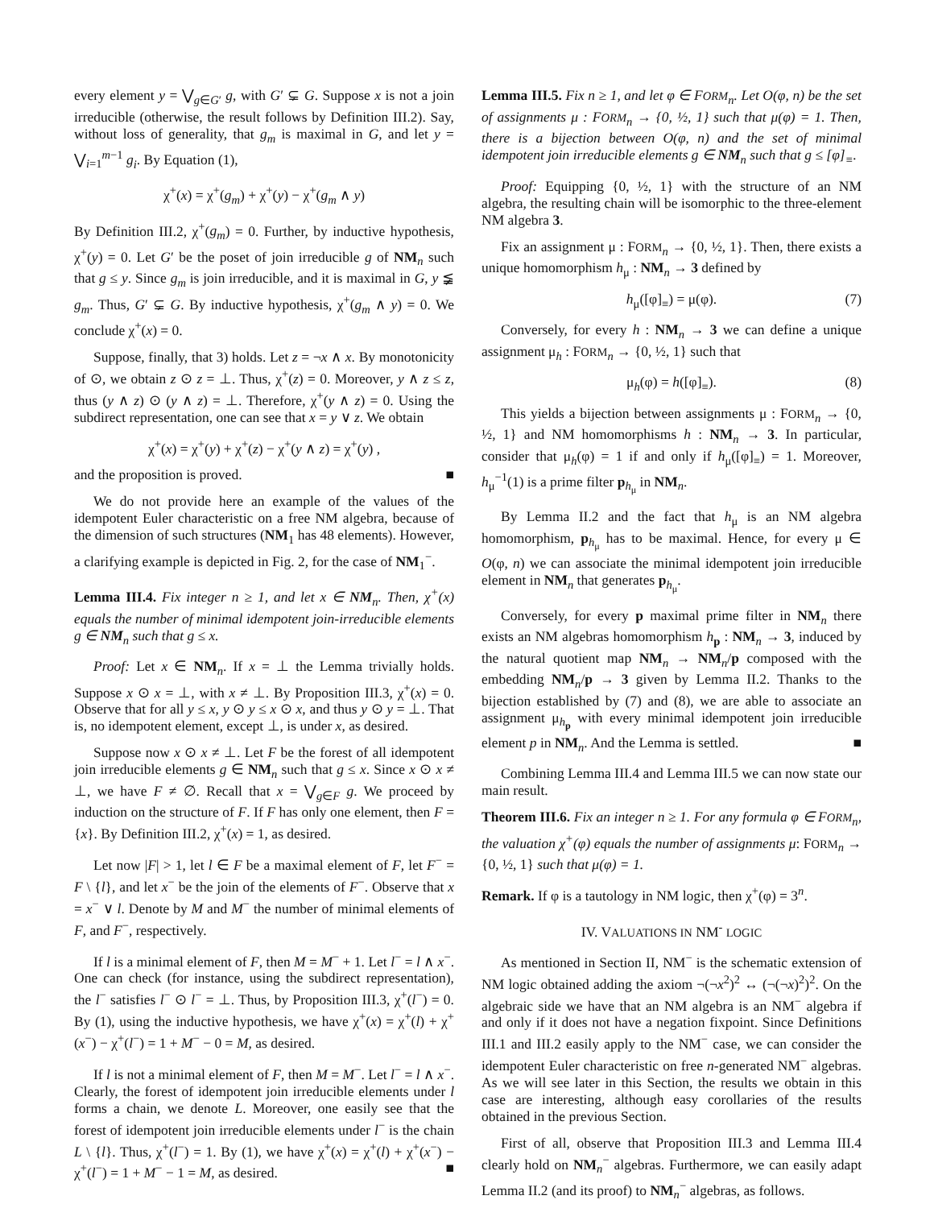every element y = ⋁<sub>g∈G′</sub> g, with G′ ⊊ G. Suppose x is not a join irreducible (otherwise, the result follows by Definition III.2). Say, without loss of generality, that g<sub>m</sub> is maximal in G, and let y = ⋁<sub>i=1</sub><sup>m−1</sup> g<sub>i</sub>. By Equation (1),
χ<sup>+</sup>(x) = χ<sup>+</sup>(g<sub>m</sub>) + χ<sup>+</sup>(y) − χ<sup>+</sup>(g<sub>m</sub> ∧ y)
By Definition III.2, χ<sup>+</sup>(g<sub>m</sub>) = 0. Further, by inductive hypothesis, χ<sup>+</sup>(y) = 0. Let G′ be the poset of join irreducible g of NM<sub>n</sub> such that g ≤ y. Since g<sub>m</sub> is join irreducible, and it is maximal in G, y ≨ g<sub>m</sub>. Thus, G′ ⊊ G. By inductive hypothesis, χ<sup>+</sup>(g<sub>m</sub> ∧ y) = 0. We conclude χ<sup>+</sup>(x) = 0.
Suppose, finally, that 3) holds. Let z = ¬x ∧ x. By monotonicity of ⊙, we obtain z ⊙ z = ⊥. Thus, χ<sup>+</sup>(z) = 0. Moreover, y ∧ z ≤ z, thus (y ∧ z) ⊙ (y ∧ z) = ⊥. Therefore, χ<sup>+</sup>(y ∧ z) = 0. Using the subdirect representation, one can see that x = y ∨ z. We obtain
χ<sup>+</sup>(x) = χ<sup>+</sup>(y) + χ<sup>+</sup>(z) − χ<sup>+</sup>(y ∧ z) = χ<sup>+</sup>(y) ,
and the proposition is proved. ■
We do not provide here an example of the values of the idempotent Euler characteristic on a free NM algebra, because of the dimension of such structures (NM<sub>1</sub> has 48 elements). However, a clarifying example is depicted in Fig. 2, for the case of NM<sub>1</sub><sup>−</sup>.
Lemma III.4. Fix integer n ≥ 1, and let x ∈ NM<sub>n</sub>. Then, χ<sup>+</sup>(x) equals the number of minimal idempotent join-irreducible elements g ∈ NM<sub>n</sub> such that g ≤ x.
Proof: Let x ∈ NM<sub>n</sub>. If x = ⊥ the Lemma trivially holds. Suppose x ⊙ x = ⊥, with x ≠ ⊥. By Proposition III.3, χ<sup>+</sup>(x) = 0. Observe that for all y ≤ x, y ⊙ y ≤ x ⊙ x, and thus y ⊙ y = ⊥. That is, no idempotent element, except ⊥, is under x, as desired.
Suppose now x ⊙ x ≠ ⊥. Let F be the forest of all idempotent join irreducible elements g ∈ NM<sub>n</sub> such that g ≤ x. Since x ⊙ x ≠ ⊥, we have F ≠ ∅. Recall that x = ⋁<sub>g∈F</sub> g. We proceed by induction on the structure of F. If F has only one element, then F = {x}. By Definition III.2, χ<sup>+</sup>(x) = 1, as desired.
Let now |F| > 1, let l ∈ F be a maximal element of F, let F<sup>−</sup> = F \ {l}, and let x<sup>−</sup> be the join of the elements of F<sup>−</sup>. Observe that x = x<sup>−</sup> ∨ l. Denote by M and M<sup>−</sup> the number of minimal elements of F, and F<sup>−</sup>, respectively.
If l is a minimal element of F, then M = M<sup>−</sup> + 1. Let l<sup>−</sup> = l ∧ x<sup>−</sup>. One can check (for instance, using the subdirect representation), the l<sup>−</sup> satisfies l<sup>−</sup> ⊙ l<sup>−</sup> = ⊥. Thus, by Proposition III.3, χ<sup>+</sup>(l<sup>−</sup>) = 0. By (1), using the inductive hypothesis, we have χ<sup>+</sup>(x) = χ<sup>+</sup>(l) + χ<sup>+</sup>(x<sup>−</sup>) − χ<sup>+</sup>(l<sup>−</sup>) = 1 + M<sup>−</sup> − 0 = M, as desired.
If l is not a minimal element of F, then M = M<sup>−</sup>. Let l<sup>−</sup> = l ∧ x<sup>−</sup>. Clearly, the forest of idempotent join irreducible elements under l forms a chain, we denote L. Moreover, one easily see that the forest of idempotent join irreducible elements under l<sup>−</sup> is the chain L \ {l}. Thus, χ<sup>+</sup>(l<sup>−</sup>) = 1. By (1), we have χ<sup>+</sup>(x) = χ<sup>+</sup>(l) + χ<sup>+</sup>(x<sup>−</sup>) − χ<sup>+</sup>(l<sup>−</sup>) = 1 + M<sup>−</sup> − 1 = M, as desired. ■
Lemma III.5. Fix n ≥ 1, and let φ ∈ FORM<sub>n</sub>. Let O(φ, n) be the set of assignments μ : FORM<sub>n</sub> → {0, ½, 1} such that μ(φ) = 1. Then, there is a bijection between O(φ, n) and the set of minimal idempotent join irreducible elements g ∈ NM<sub>n</sub> such that g ≤ [φ]<sub>≡</sub>.
Proof: Equipping {0, ½, 1} with the structure of an NM algebra, the resulting chain will be isomorphic to the three-element NM algebra 3.
Fix an assignment μ : FORM<sub>n</sub> → {0, ½, 1}. Then, there exists a unique homomorphism h<sub>μ</sub> : NM<sub>n</sub> → 3 defined by
h<sub>μ</sub>([φ]<sub>≡</sub>) = μ(φ). (7)
Conversely, for every h : NM<sub>n</sub> → 3 we can define a unique assignment μ<sub>h</sub> : FORM<sub>n</sub> → {0, ½, 1} such that
μ<sub>h</sub>(φ) = h([φ]<sub>≡</sub>). (8)
This yields a bijection between assignments μ : FORM<sub>n</sub> → {0, ½, 1} and NM homomorphisms h : NM<sub>n</sub> → 3. In particular, consider that μ<sub>h</sub>(φ) = 1 if and only if h<sub>μ</sub>([φ]<sub>≡</sub>) = 1. Moreover, h<sub>μ</sub><sup>−1</sup>(1) is a prime filter p<sub>h<sub>μ</sub></sub> in NM<sub>n</sub>.
By Lemma II.2 and the fact that h<sub>μ</sub> is an NM algebra homomorphism, p<sub>h<sub>μ</sub></sub> has to be maximal. Hence, for every μ ∈ O(φ, n) we can associate the minimal idempotent join irreducible element in NM<sub>n</sub> that generates p<sub>h<sub>μ</sub></sub>.
Conversely, for every p maximal prime filter in NM<sub>n</sub> there exists an NM algebras homomorphism h<sub>p</sub> : NM<sub>n</sub> → 3, induced by the natural quotient map NM<sub>n</sub> → NM<sub>n</sub>/p composed with the embedding NM<sub>n</sub>/p → 3 given by Lemma II.2. Thanks to the bijection established by (7) and (8), we are able to associate an assignment μ<sub>h<sub>p</sub></sub> with every minimal idempotent join irreducible element p in NM<sub>n</sub>. And the Lemma is settled. ■
Combining Lemma III.4 and Lemma III.5 we can now state our main result.
Theorem III.6. Fix an integer n ≥ 1. For any formula φ ∈ FORM<sub>n</sub>, the valuation χ<sup>+</sup>(φ) equals the number of assignments μ: FORM<sub>n</sub> → {0, ½, 1} such that μ(φ) = 1.
Remark. If φ is a tautology in NM logic, then χ<sup>+</sup>(φ) = 3<sup>n</sup>.
IV. VALUATIONS IN NM<sup>-</sup> LOGIC
As mentioned in Section II, NM<sup>−</sup> is the schematic extension of NM logic obtained adding the axiom ¬(¬x<sup>2</sup>)<sup>2</sup> ↔ (¬(¬x)<sup>2</sup>)<sup>2</sup>. On the algebraic side we have that an NM algebra is an NM<sup>−</sup> algebra if and only if it does not have a negation fixpoint. Since Definitions III.1 and III.2 easily apply to the NM<sup>−</sup> case, we can consider the idempotent Euler characteristic on free n-generated NM<sup>−</sup> algebras. As we will see later in this Section, the results we obtain in this case are interesting, although easy corollaries of the results obtained in the previous Section.
First of all, observe that Proposition III.3 and Lemma III.4 clearly hold on NM<sub>n</sub><sup>−</sup> algebras. Furthermore, we can easily adapt Lemma II.2 (and its proof) to NM<sub>n</sub><sup>−</sup> algebras, as follows.